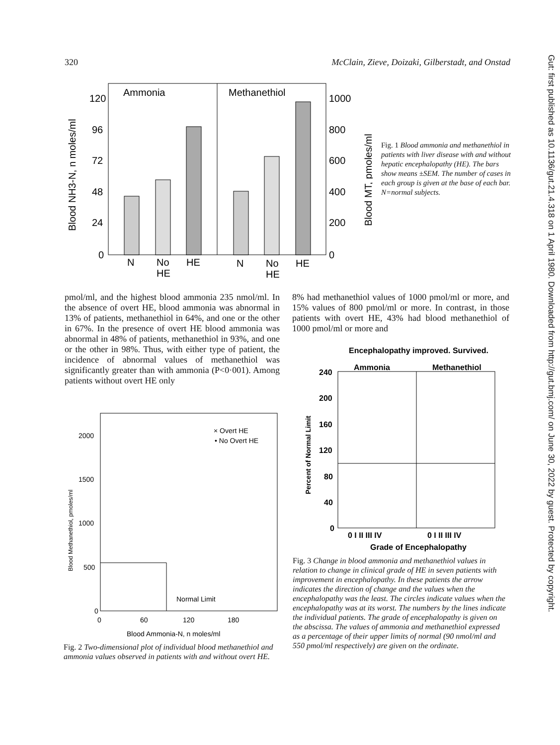320 McClain, Zieve, Doizaki, Gilberstadt, and Onstad
Gut: first published as 10.1136/gut.21.4.318 on 1 April 1980. Downloaded from http://gut.bmj.com/ on June 30, 2022 by guest. Protected by copyright.
Ammonia
Methanethiol
120
96
72
48
24
0
1000
800
600
400
200
0
N
No
HE
HE
N
No
HE
HE
Blood NH3-N, n moles/ml
Blood MT, pmoles/ml
Fig. 1 Blood ammonia and methanethiol in patients with liver disease with and without hepatic encephalopathy (HE). The bars show means ±SEM. The number of cases in each group is given at the base of each bar. N=normal subjects.
pmol/ml, and the highest blood ammonia 235 nmol/ml. In the absence of overt HE, blood ammonia was abnormal in 13% of patients, methanethiol in 64%, and one or the other in 67%. In the presence of overt HE blood ammonia was abnormal in 48% of patients, methanethiol in 93%, and one or the other in 98%. Thus, with either type of patient, the incidence of abnormal values of methanethiol was significantly greater than with ammonia (P<0·001). Among patients without overt HE only
8% had methanethiol values of 1000 pmol/ml or more, and 15% values of 800 pmol/ml or more. In contrast, in those patients with overt HE, 43% had blood methanethiol of 1000 pmol/ml or more and
× Overt HE
• No Overt HE
2000
1500
1000
500
0
0
60
120
180
Blood Ammonia-N, n moles/ml
Normal Limit
Blood Methanethiol, pmoles/ml
Fig. 2 Two-dimensional plot of individual blood methanethiol and ammonia values observed in patients with and without overt HE.
Encephalopathy improved. Survived.
Ammonia
Methanethiol
240
200
160
120
80
40
0
0 I II III IV
0 I II III IV
Grade of Encephalopathy
Percent of Normal Limit
Fig. 3 Change in blood ammonia and methanethiol values in relation to change in clinical grade of HE in seven patients with improvement in encephalopathy. In these patients the arrow indicates the direction of change and the values when the encephalopathy was the least. The circles indicate values when the encephalopathy was at its worst. The numbers by the lines indicate the individual patients. The grade of encephalopathy is given on the abscissa. The values of ammonia and methanethiol expressed as a percentage of their upper limits of normal (90 nmol/ml and 550 pmol/ml respectively) are given on the ordinate.